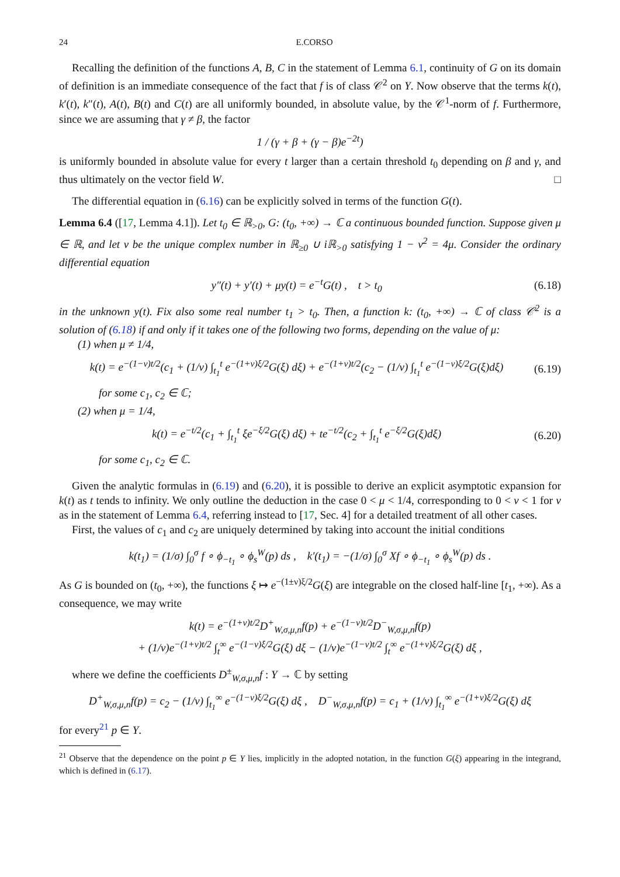24 E.CORSO
Recalling the definition of the functions A, B, C in the statement of Lemma 6.1, continuity of G on its domain of definition is an immediate consequence of the fact that f is of class 𝒞<sup>2</sup> on Y. Now observe that the terms k(t), k′(t), k″(t), A(t), B(t) and C(t) are all uniformly bounded, in absolute value, by the 𝒞<sup>1</sup>-norm of f. Furthermore, since we are assuming that γ ≠ β, the factor
1 / (γ + β + (γ − β)e<sup>−2t</sup>)
is uniformly bounded in absolute value for every t larger than a certain threshold t<sub>0</sub> depending on β and γ, and thus ultimately on the vector field W. □
The differential equation in (6.16) can be explicitly solved in terms of the function G(t).
Lemma 6.4 ([17, Lemma 4.1]). Let t<sub>0</sub> ∈ ℝ<sub>>0</sub>, G: (t<sub>0</sub>, +∞) → ℂ a continuous bounded function. Suppose given μ ∈ ℝ, and let ν be the unique complex number in ℝ<sub>≥0</sub> ∪ iℝ<sub>>0</sub> satisfying 1 − ν<sup>2</sup> = 4μ. Consider the ordinary differential equation
y″(t) + y′(t) + μy(t) = e<sup>−t</sup>G(t) , t > t<sub>0</sub>
(6.18)
in the unknown y(t). Fix also some real number t<sub>1</sub> > t<sub>0</sub>. Then, a function k: (t<sub>0</sub>, +∞) → ℂ of class 𝒞<sup>2</sup> is a solution of (6.18) if and only if it takes one of the following two forms, depending on the value of μ:
(1) when μ ≠ 1/4,
k(t) = e<sup>−(1−ν)t/2</sup>(c<sub>1</sub> + (1/ν) ∫<sub>t<sub>1</sub></sub><sup>t</sup> e<sup>−(1+ν)ξ/2</sup>G(ξ) dξ) + e<sup>−(1+ν)t/2</sup>(c<sub>2</sub> − (1/ν) ∫<sub>t<sub>1</sub></sub><sup>t</sup> e<sup>−(1−ν)ξ/2</sup>G(ξ)dξ)
(6.19)
for some c<sub>1</sub>, c<sub>2</sub> ∈ ℂ;
(2) when μ = 1/4,
k(t) = e<sup>−t/2</sup>(c<sub>1</sub> + ∫<sub>t<sub>1</sub></sub><sup>t</sup> ξe<sup>−ξ/2</sup>G(ξ) dξ) + te<sup>−t/2</sup>(c<sub>2</sub> + ∫<sub>t<sub>1</sub></sub><sup>t</sup> e<sup>−ξ/2</sup>G(ξ)dξ)
(6.20)
for some c<sub>1</sub>, c<sub>2</sub> ∈ ℂ.
Given the analytic formulas in (6.19) and (6.20), it is possible to derive an explicit asymptotic expansion for k(t) as t tends to infinity. We only outline the deduction in the case 0 < μ < 1/4, corresponding to 0 < ν < 1 for ν as in the statement of Lemma 6.4, referring instead to [17, Sec. 4] for a detailed treatment of all other cases.
First, the values of c<sub>1</sub> and c<sub>2</sub> are uniquely determined by taking into account the initial conditions
k(t<sub>1</sub>) = (1/σ) ∫<sub>0</sub><sup>σ</sup> f ∘ ϕ<sub>−t<sub>1</sub></sub> ∘ ϕ<sub>s</sub><sup>W</sup>(p) ds , k′(t<sub>1</sub>) = −(1/σ) ∫<sub>0</sub><sup>σ</sup> Xf ∘ ϕ<sub>−t<sub>1</sub></sub> ∘ ϕ<sub>s</sub><sup>W</sup>(p) ds .
As G is bounded on (t<sub>0</sub>, +∞), the functions ξ ↦ e<sup>−(1±ν)ξ/2</sup>G(ξ) are integrable on the closed half-line [t<sub>1</sub>, +∞). As a consequence, we may write
k(t) = e<sup>−(1+ν)t/2</sup>D<sup>+</sup><sub>W,σ,μ,n</sub>f(p) + e<sup>−(1−ν)t/2</sup>D<sup>−</sup><sub>W,σ,μ,n</sub>f(p)
+ (1/ν)e<sup>−(1+ν)t/2</sup> ∫<sub>t</sub><sup>∞</sup> e<sup>−(1−ν)ξ/2</sup>G(ξ) dξ − (1/ν)e<sup>−(1−ν)t/2</sup> ∫<sub>t</sub><sup>∞</sup> e<sup>−(1+ν)ξ/2</sup>G(ξ) dξ ,
where we define the coefficients D<sup>±</sup><sub>W,σ,μ,n</sub>f : Y → ℂ by setting
D<sup>+</sup><sub>W,σ,μ,n</sub>f(p) = c<sub>2</sub> − (1/ν) ∫<sub>t<sub>1</sub></sub><sup>∞</sup> e<sup>−(1−ν)ξ/2</sup>G(ξ) dξ , D<sup>−</sup><sub>W,σ,μ,n</sub>f(p) = c<sub>1</sub> + (1/ν) ∫<sub>t<sub>1</sub></sub><sup>∞</sup> e<sup>−(1+ν)ξ/2</sup>G(ξ) dξ
for every<sup>21</sup> p ∈ Y.
<sup>21</sup> Observe that the dependence on the point p ∈ Y lies, implicitly in the adopted notation, in the function G(ξ) appearing in the integrand, which is defined in (6.17).